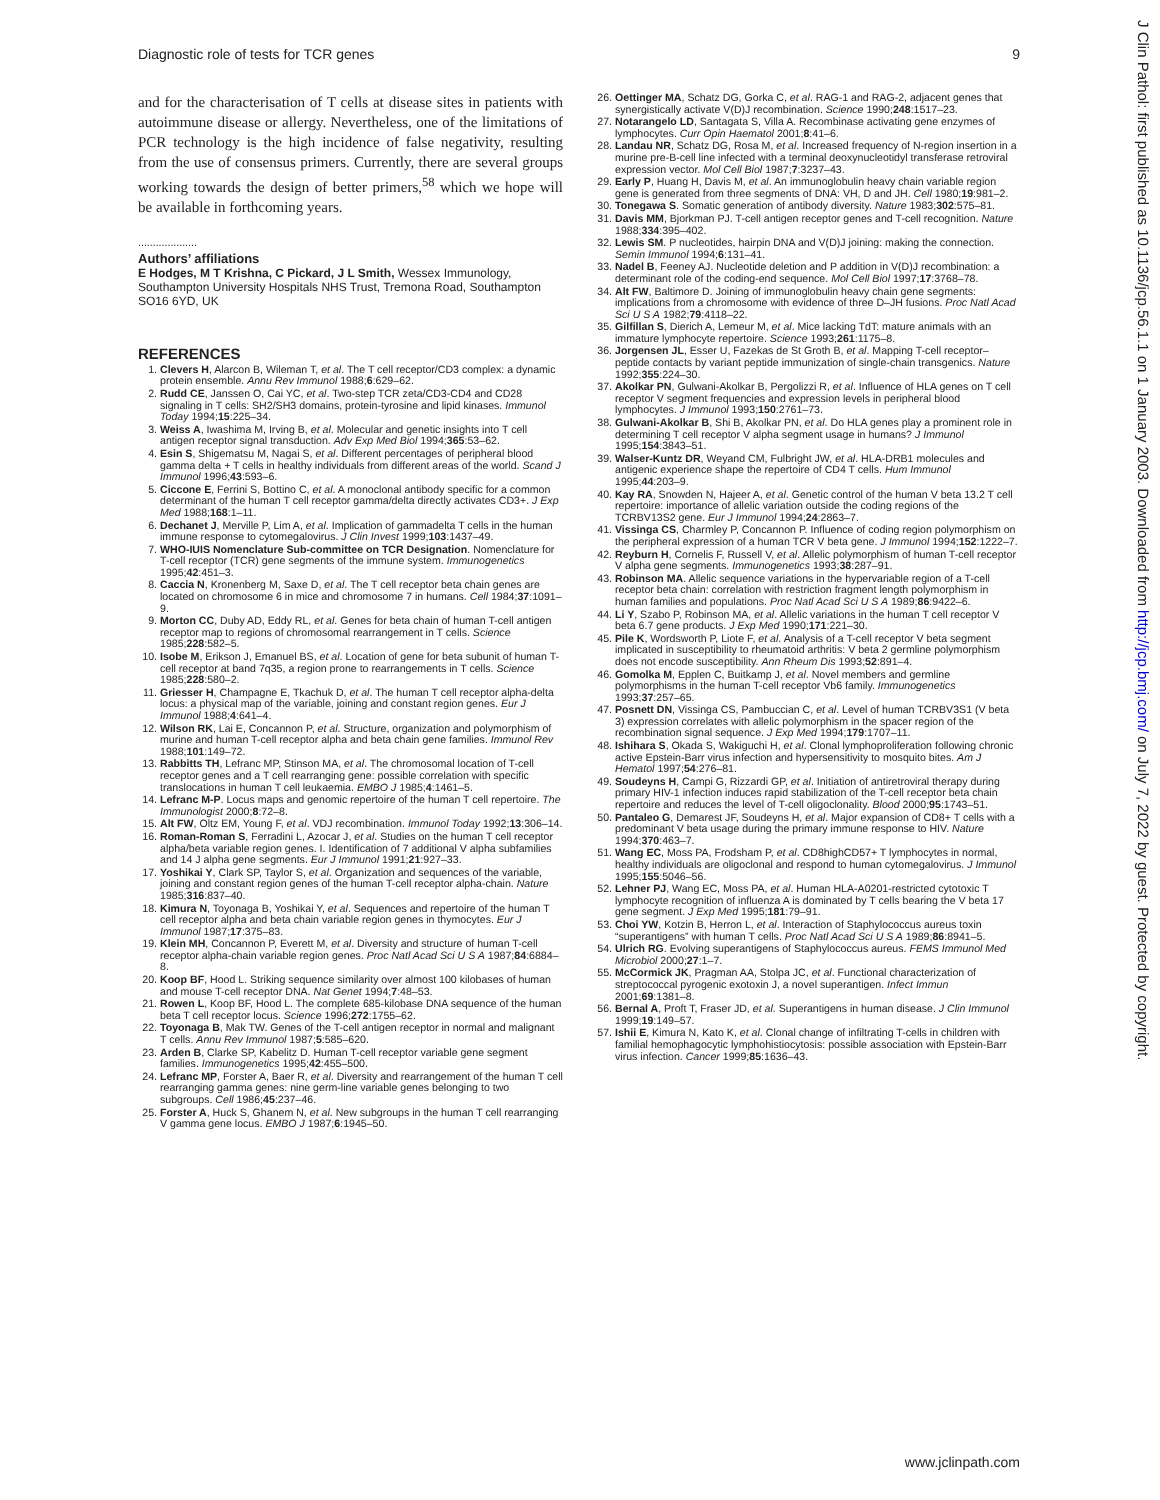Diagnostic role of tests for TCR genes 9
and for the characterisation of T cells at disease sites in patients with autoimmune disease or allergy. Nevertheless, one of the limitations of PCR technology is the high incidence of false negativity, resulting from the use of consensus primers. Currently, there are several groups working towards the design of better primers,<sup>58</sup> which we hope will be available in forthcoming years.
....................
Authors’ affiliations
E Hodges, M T Krishna, C Pickard, J L Smith, Wessex Immunology, Southampton University Hospitals NHS Trust, Tremona Road, Southampton SO16 6YD, UK
REFERENCES
1. Clevers H, Alarcon B, Wileman T, et al. The T cell receptor/CD3 complex: a dynamic protein ensemble. Annu Rev Immunol 1988;6:629–62.
2. Rudd CE, Janssen O, Cai YC, et al. Two-step TCR zeta/CD3-CD4 and CD28 signaling in T cells: SH2/SH3 domains, protein-tyrosine and lipid kinases. Immunol Today 1994;15:225–34.
3. Weiss A, Iwashima M, Irving B, et al. Molecular and genetic insights into T cell antigen receptor signal transduction. Adv Exp Med Biol 1994;365:53–62.
4. Esin S, Shigematsu M, Nagai S, et al. Different percentages of peripheral blood gamma delta + T cells in healthy individuals from different areas of the world. Scand J Immunol 1996;43:593–6.
5. Ciccone E, Ferrini S, Bottino C, et al. A monoclonal antibody specific for a common determinant of the human T cell receptor gamma/delta directly activates CD3+. J Exp Med 1988;168:1–11.
6. Dechanet J, Merville P, Lim A, et al. Implication of gammadelta T cells in the human immune response to cytomegalovirus. J Clin Invest 1999;103:1437–49.
7. WHO-IUIS Nomenclature Sub-committee on TCR Designation. Nomenclature for T-cell receptor (TCR) gene segments of the immune system. Immunogenetics 1995;42:451–3.
8. Caccia N, Kronenberg M, Saxe D, et al. The T cell receptor beta chain genes are located on chromosome 6 in mice and chromosome 7 in humans. Cell 1984;37:1091–9.
9. Morton CC, Duby AD, Eddy RL, et al. Genes for beta chain of human T-cell antigen receptor map to regions of chromosomal rearrangement in T cells. Science 1985;228:582–5.
10. Isobe M, Erikson J, Emanuel BS, et al. Location of gene for beta subunit of human T-cell receptor at band 7q35, a region prone to rearrangements in T cells. Science 1985;228:580–2.
11. Griesser H, Champagne E, Tkachuk D, et al. The human T cell receptor alpha-delta locus: a physical map of the variable, joining and constant region genes. Eur J Immunol 1988;4:641–4.
12. Wilson RK, Lai E, Concannon P, et al. Structure, organization and polymorphism of murine and human T-cell receptor alpha and beta chain gene families. Immunol Rev 1988;101:149–72.
13. Rabbitts TH, Lefranc MP, Stinson MA, et al. The chromosomal location of T-cell receptor genes and a T cell rearranging gene: possible correlation with specific translocations in human T cell leukaemia. EMBO J 1985;4:1461–5.
14. Lefranc M-P. Locus maps and genomic repertoire of the human T cell repertoire. The Immunologist 2000;8:72–8.
15. Alt FW, Oltz EM, Young F, et al. VDJ recombination. Immunol Today 1992;13:306–14.
16. Roman-Roman S, Ferradini L, Azocar J, et al. Studies on the human T cell receptor alpha/beta variable region genes. I. Identification of 7 additional V alpha subfamilies and 14 J alpha gene segments. Eur J Immunol 1991;21:927–33.
17. Yoshikai Y, Clark SP, Taylor S, et al. Organization and sequences of the variable, joining and constant region genes of the human T-cell receptor alpha-chain. Nature 1985;316:837–40.
18. Kimura N, Toyonaga B, Yoshikai Y, et al. Sequences and repertoire of the human T cell receptor alpha and beta chain variable region genes in thymocytes. Eur J Immunol 1987;17:375–83.
19. Klein MH, Concannon P, Everett M, et al. Diversity and structure of human T-cell receptor alpha-chain variable region genes. Proc Natl Acad Sci U S A 1987;84:6884–8.
20. Koop BF, Hood L. Striking sequence similarity over almost 100 kilobases of human and mouse T-cell receptor DNA. Nat Genet 1994;7:48–53.
21. Rowen L, Koop BF, Hood L. The complete 685-kilobase DNA sequence of the human beta T cell receptor locus. Science 1996;272:1755–62.
22. Toyonaga B, Mak TW. Genes of the T-cell antigen receptor in normal and malignant T cells. Annu Rev Immunol 1987;5:585–620.
23. Arden B, Clarke SP, Kabelitz D. Human T-cell receptor variable gene segment families. Immunogenetics 1995;42:455–500.
24. Lefranc MP, Forster A, Baer R, et al. Diversity and rearrangement of the human T cell rearranging gamma genes: nine germ-line variable genes belonging to two subgroups. Cell 1986;45:237–46.
25. Forster A, Huck S, Ghanem N, et al. New subgroups in the human T cell rearranging V gamma gene locus. EMBO J 1987;6:1945–50.
26. Oettinger MA, Schatz DG, Gorka C, et al. RAG-1 and RAG-2, adjacent genes that synergistically activate V(D)J recombination. Science 1990;248:1517–23.
27. Notarangelo LD, Santagata S, Villa A. Recombinase activating gene enzymes of lymphocytes. Curr Opin Haematol 2001;8:41–6.
28. Landau NR, Schatz DG, Rosa M, et al. Increased frequency of N-region insertion in a murine pre-B-cell line infected with a terminal deoxynucleotidyl transferase retroviral expression vector. Mol Cell Biol 1987;7:3237–43.
29. Early P, Huang H, Davis M, et al. An immunoglobulin heavy chain variable region gene is generated from three segments of DNA: VH, D and JH. Cell 1980;19:981–2.
30. Tonegawa S. Somatic generation of antibody diversity. Nature 1983;302:575–81.
31. Davis MM, Bjorkman PJ. T-cell antigen receptor genes and T-cell recognition. Nature 1988;334:395–402.
32. Lewis SM. P nucleotides, hairpin DNA and V(D)J joining: making the connection. Semin Immunol 1994;6:131–41.
33. Nadel B, Feeney AJ. Nucleotide deletion and P addition in V(D)J recombination: a determinant role of the coding-end sequence. Mol Cell Biol 1997;17:3768–78.
34. Alt FW, Baltimore D. Joining of immunoglobulin heavy chain gene segments: implications from a chromosome with evidence of three D–JH fusions. Proc Natl Acad Sci U S A 1982;79:4118–22.
35. Gilfillan S, Dierich A, Lemeur M, et al. Mice lacking TdT: mature animals with an immature lymphocyte repertoire. Science 1993;261:1175–8.
36. Jorgensen JL, Esser U, Fazekas de St Groth B, et al. Mapping T-cell receptor–peptide contacts by variant peptide immunization of single-chain transgenics. Nature 1992;355:224–30.
37. Akolkar PN, Gulwani-Akolkar B, Pergolizzi R, et al. Influence of HLA genes on T cell receptor V segment frequencies and expression levels in peripheral blood lymphocytes. J Immunol 1993;150:2761–73.
38. Gulwani-Akolkar B, Shi B, Akolkar PN, et al. Do HLA genes play a prominent role in determining T cell receptor V alpha segment usage in humans? J Immunol 1995;154:3843–51.
39. Walser-Kuntz DR, Weyand CM, Fulbright JW, et al. HLA-DRB1 molecules and antigenic experience shape the repertoire of CD4 T cells. Hum Immunol 1995;44:203–9.
40. Kay RA, Snowden N, Hajeer A, et al. Genetic control of the human V beta 13.2 T cell repertoire: importance of allelic variation outside the coding regions of the TCRBV13S2 gene. Eur J Immunol 1994;24:2863–7.
41. Vissinga CS, Charmley P, Concannon P. Influence of coding region polymorphism on the peripheral expression of a human TCR V beta gene. J Immunol 1994;152:1222–7.
42. Reyburn H, Cornelis F, Russell V, et al. Allelic polymorphism of human T-cell receptor V alpha gene segments. Immunogenetics 1993;38:287–91.
43. Robinson MA. Allelic sequence variations in the hypervariable region of a T-cell receptor beta chain: correlation with restriction fragment length polymorphism in human families and populations. Proc Natl Acad Sci U S A 1989;86:9422–6.
44. Li Y, Szabo P, Robinson MA, et al. Allelic variations in the human T cell receptor V beta 6.7 gene products. J Exp Med 1990;171:221–30.
45. Pile K, Wordsworth P, Liote F, et al. Analysis of a T-cell receptor V beta segment implicated in susceptibility to rheumatoid arthritis: V beta 2 germline polymorphism does not encode susceptibility. Ann Rheum Dis 1993;52:891–4.
46. Gomolka M, Epplen C, Buitkamp J, et al. Novel members and germline polymorphisms in the human T-cell receptor Vb6 family. Immunogenetics 1993;37:257–65.
47. Posnett DN, Vissinga CS, Pambuccian C, et al. Level of human TCRBV3S1 (V beta 3) expression correlates with allelic polymorphism in the spacer region of the recombination signal sequence. J Exp Med 1994;179:1707–11.
48. Ishihara S, Okada S, Wakiguchi H, et al. Clonal lymphoproliferation following chronic active Epstein-Barr virus infection and hypersensitivity to mosquito bites. Am J Hematol 1997;54:276–81.
49. Soudeyns H, Campi G, Rizzardi GP, et al. Initiation of antiretroviral therapy during primary HIV-1 infection induces rapid stabilization of the T-cell receptor beta chain repertoire and reduces the level of T-cell oligoclonality. Blood 2000;95:1743–51.
50. Pantaleo G, Demarest JF, Soudeyns H, et al. Major expansion of CD8+ T cells with a predominant V beta usage during the primary immune response to HIV. Nature 1994;370:463–7.
51. Wang EC, Moss PA, Frodsham P, et al. CD8highCD57+ T lymphocytes in normal, healthy individuals are oligoclonal and respond to human cytomegalovirus. J Immunol 1995;155:5046–56.
52. Lehner PJ, Wang EC, Moss PA, et al. Human HLA-A0201-restricted cytotoxic T lymphocyte recognition of influenza A is dominated by T cells bearing the V beta 17 gene segment. J Exp Med 1995;181:79–91.
53. Choi YW, Kotzin B, Herron L, et al. Interaction of Staphylococcus aureus toxin “superantigens” with human T cells. Proc Natl Acad Sci U S A 1989;86:8941–5.
54. Ulrich RG. Evolving superantigens of Staphylococcus aureus. FEMS Immunol Med Microbiol 2000;27:1–7.
55. McCormick JK, Pragman AA, Stolpa JC, et al. Functional characterization of streptococcal pyrogenic exotoxin J, a novel superantigen. Infect Immun 2001;69:1381–8.
56. Bernal A, Proft T, Fraser JD, et al. Superantigens in human disease. J Clin Immunol 1999;19:149–57.
57. Ishii E, Kimura N, Kato K, et al. Clonal change of infiltrating T-cells in children with familial hemophagocytic lymphohistiocytosis: possible association with Epstein-Barr virus infection. Cancer 1999;85:1636–43.
J Clin Pathol: first published as 10.1136/jcp.56.1.1 on 1 January 2003. Downloaded from http://jcp.bmj.com/ on July 7, 2022 by guest. Protected by copyright.
www.jclinpath.com